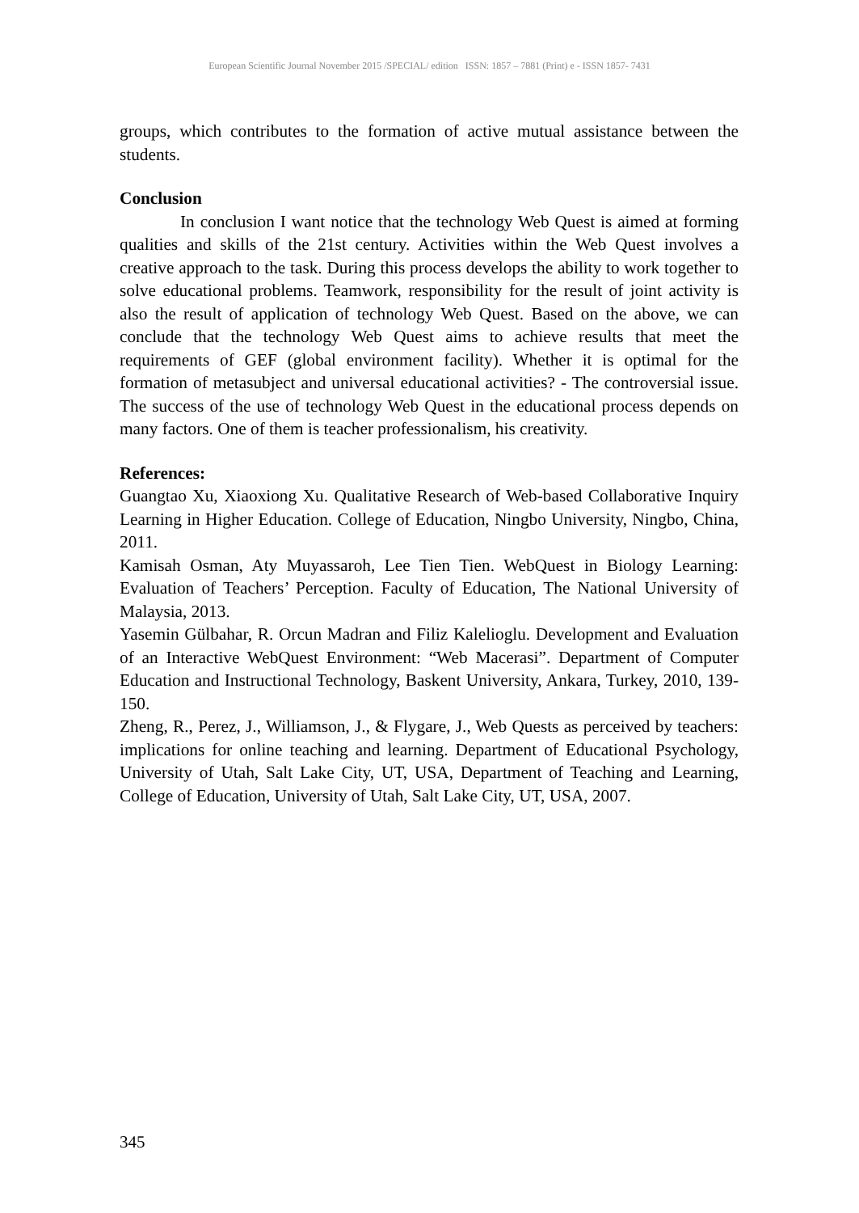European Scientific Journal November 2015 /SPECIAL/ edition ISSN: 1857 – 7881 (Print) e - ISSN 1857- 7431
groups, which contributes to the formation of active mutual assistance between the students.
Conclusion
In conclusion I want notice that the technology Web Quest is aimed at forming qualities and skills of the 21st century. Activities within the Web Quest involves a creative approach to the task. During this process develops the ability to work together to solve educational problems. Teamwork, responsibility for the result of joint activity is also the result of application of technology Web Quest. Based on the above, we can conclude that the technology Web Quest aims to achieve results that meet the requirements of GEF (global environment facility). Whether it is optimal for the formation of metasubject and universal educational activities? - The controversial issue. The success of the use of technology Web Quest in the educational process depends on many factors. One of them is teacher professionalism, his creativity.
References:
Guangtao Xu, Xiaoxiong Xu. Qualitative Research of Web-based Collaborative Inquiry Learning in Higher Education. College of Education, Ningbo University, Ningbo, China, 2011.
Kamisah Osman, Aty Muyassaroh, Lee Tien Tien. WebQuest in Biology Learning: Evaluation of Teachers’ Perception. Faculty of Education, The National University of Malaysia, 2013.
Yasemin Gülbahar, R. Orcun Madran and Filiz Kalelioglu. Development and Evaluation of an Interactive WebQuest Environment: “Web Macerasi”. Department of Computer Education and Instructional Technology, Baskent University, Ankara, Turkey, 2010, 139-150.
Zheng, R., Perez, J., Williamson, J., & Flygare, J., Web Quests as perceived by teachers: implications for online teaching and learning. Department of Educational Psychology, University of Utah, Salt Lake City, UT, USA, Department of Teaching and Learning, College of Education, University of Utah, Salt Lake City, UT, USA, 2007.
345